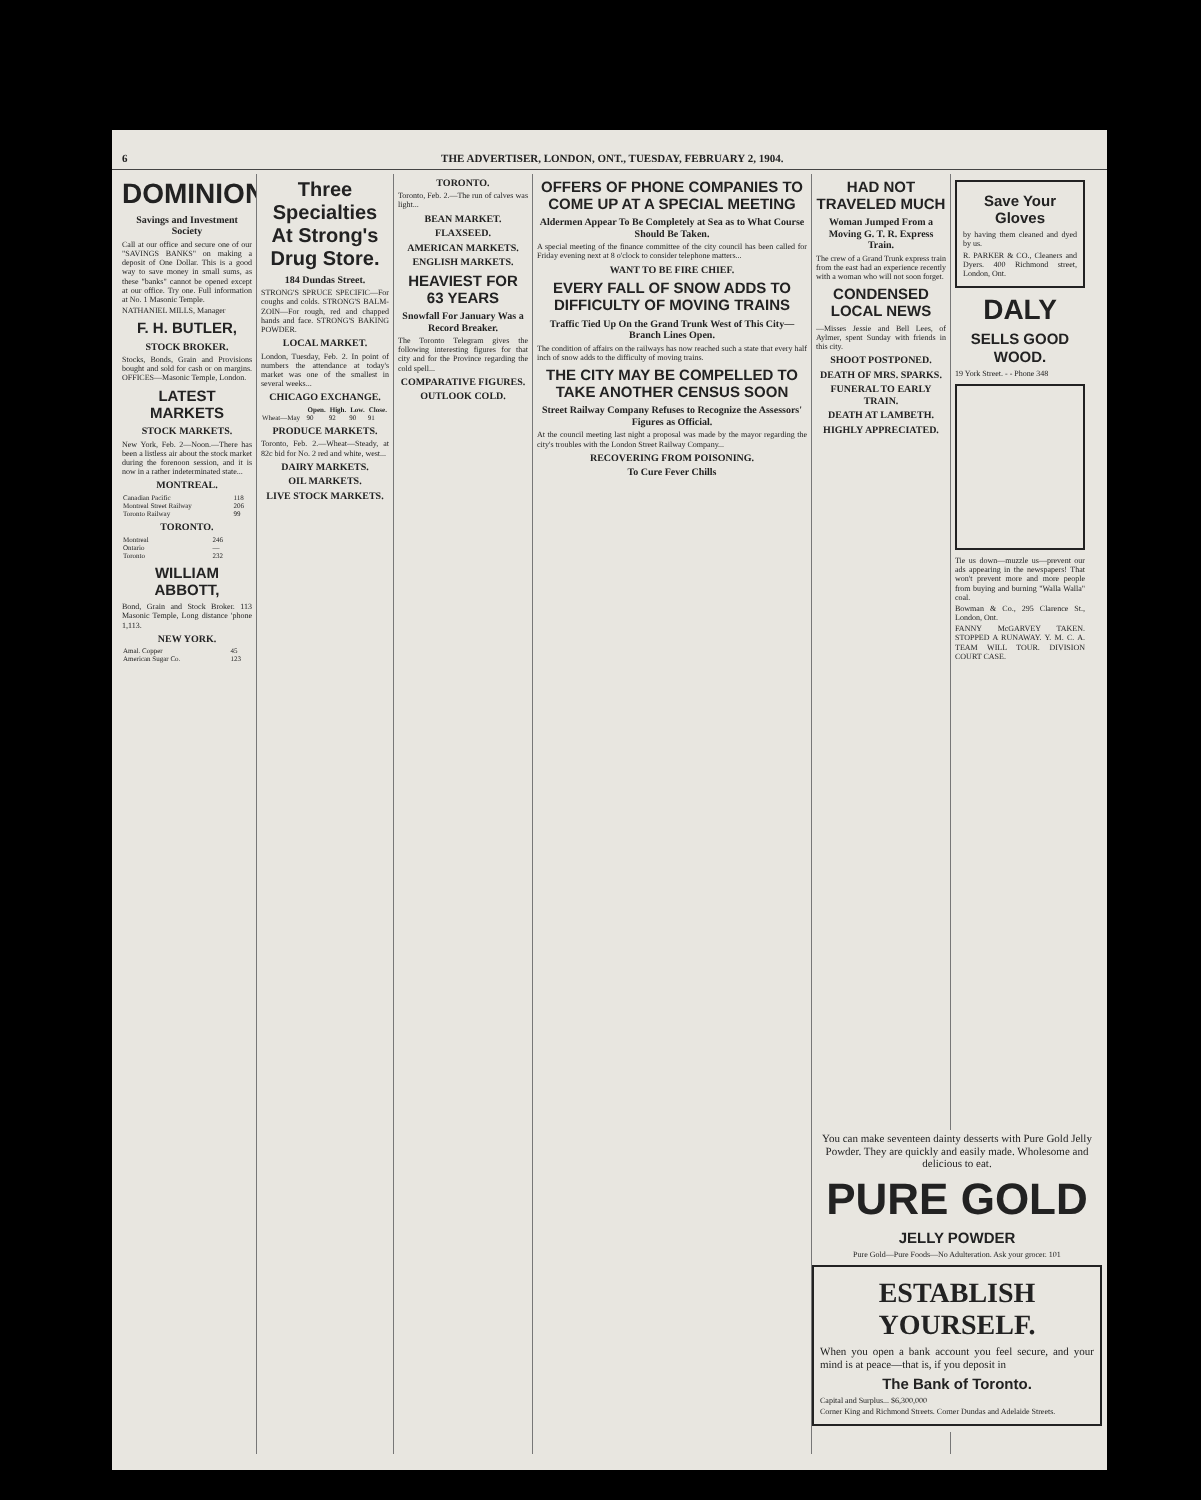6 THE ADVERTISER, LONDON, ONT., TUESDAY, FEBRUARY 2, 1904.
DOMINION
Savings and Investment Society
Call at our office and secure one of our "SAVINGS BANKS" on making a deposit of One Dollar. This is a good way to save money in small sums, as these "banks" cannot be opened except at our office. Try one. Full information at No. 1 Masonic Temple.
NATHANIEL MILLS, Manager
F. H. BUTLER,
STOCK BROKER.
Stocks, Bonds, Grain and Provisions bought and sold for cash or on margins. OFFICES—Masonic Temple, London.
LATEST MARKETS
STOCK MARKETS.
New York, Feb. 2—Noon.—There has been a listless air about the stock market during the forenoon session, and it is now in a rather indeterminated state...
MONTREAL.
| Canadian Pacific | 118 |
| Montreal Street Railway | 206 |
| Toronto Railway | 99 |
TORONTO.
| Montreal | 246 |
| Ontario | — |
| Toronto | 232 |
WILLIAM ABBOTT,
Bond, Grain and Stock Broker. 113 Masonic Temple, Long distance 'phone 1,113.
NEW YORK.
| Amal. Copper | 45 |
| American Sugar Co. | 123 |
Three Specialties At Strong's Drug Store.
184 Dundas Street.
STRONG'S SPRUCE SPECIFIC—For coughs and colds. STRONG'S BALM-ZOIN—For rough, red and chapped hands and face. STRONG'S BAKING POWDER.
LOCAL MARKET.
London, Tuesday, Feb. 2. In point of numbers the attendance at today's market was one of the smallest in several weeks...
CHICAGO EXCHANGE.
| | Open. | High. | Low. | Close. |
| --- | --- | --- | --- | --- |
| Wheat—May | 90 | 92 | 90 | 91 |
PRODUCE MARKETS.
Toronto, Feb. 2.—Wheat—Steady, at 82c bid for No. 2 red and white, west...
DAIRY MARKETS.
OIL MARKETS.
LIVE STOCK MARKETS.
TORONTO.
Toronto, Feb. 2.—The run of calves was light...
BEAN MARKET.
FLAXSEED.
AMERICAN MARKETS.
ENGLISH MARKETS.
HEAVIEST FOR 63 YEARS
Snowfall For January Was a Record Breaker.
The Toronto Telegram gives the following interesting figures for that city and for the Province regarding the cold spell...
COMPARATIVE FIGURES.
OUTLOOK COLD.
OFFERS OF PHONE COMPANIES TO COME UP AT A SPECIAL MEETING
Aldermen Appear To Be Completely at Sea as to What Course Should Be Taken.
A special meeting of the finance committee of the city council has been called for Friday evening next at 8 o'clock to consider telephone matters...
WANT TO BE FIRE CHIEF.
EVERY FALL OF SNOW ADDS TO DIFFICULTY OF MOVING TRAINS
Traffic Tied Up On the Grand Trunk West of This City—Branch Lines Open.
The condition of affairs on the railways has now reached such a state that every half inch of snow adds to the difficulty of moving trains.
THE CITY MAY BE COMPELLED TO TAKE ANOTHER CENSUS SOON
Street Railway Company Refuses to Recognize the Assessors' Figures as Official.
At the council meeting last night a proposal was made by the mayor regarding the city's troubles with the London Street Railway Company...
RECOVERING FROM POISONING.
To Cure Fever Chills
HAD NOT TRAVELED MUCH
Woman Jumped From a Moving G. T. R. Express Train.
The crew of a Grand Trunk express train from the east had an experience recently with a woman who will not soon forget.
CONDENSED LOCAL NEWS
—Misses Jessie and Bell Lees, of Aylmer, spent Sunday with friends in this city.
SHOOT POSTPONED.
DEATH OF MRS. SPARKS.
FUNERAL TO EARLY TRAIN.
DEATH AT LAMBETH.
HIGHLY APPRECIATED.
Save Your Gloves
by having them cleaned and dyed by us.
R. PARKER & CO., Cleaners and Dyers. 400 Richmond street, London, Ont.
DALY
SELLS GOOD WOOD.
19 York Street. - - Phone 348
Tie us down—muzzle us—prevent our ads appearing in the newspapers! That won't prevent more and more people from buying and burning "Walla Walla" coal.
Bowman & Co., 295 Clarence St., London, Ont.
FANNY McGARVEY TAKEN. STOPPED A RUNAWAY. Y. M. C. A. TEAM WILL TOUR. DIVISION COURT CASE.
You can make seventeen dainty desserts with Pure Gold Jelly Powder. They are quickly and easily made. Wholesome and delicious to eat.
PURE GOLD
JELLY POWDER
Pure Gold—Pure Foods—No Adulteration. Ask your grocer. 101
ESTABLISH YOURSELF.
When you open a bank account you feel secure, and your mind is at peace—that is, if you deposit in
The Bank of Toronto.
Capital and Surplus... $6,300,000
Corner King and Richmond Streets. Corner Dundas and Adelaide Streets.